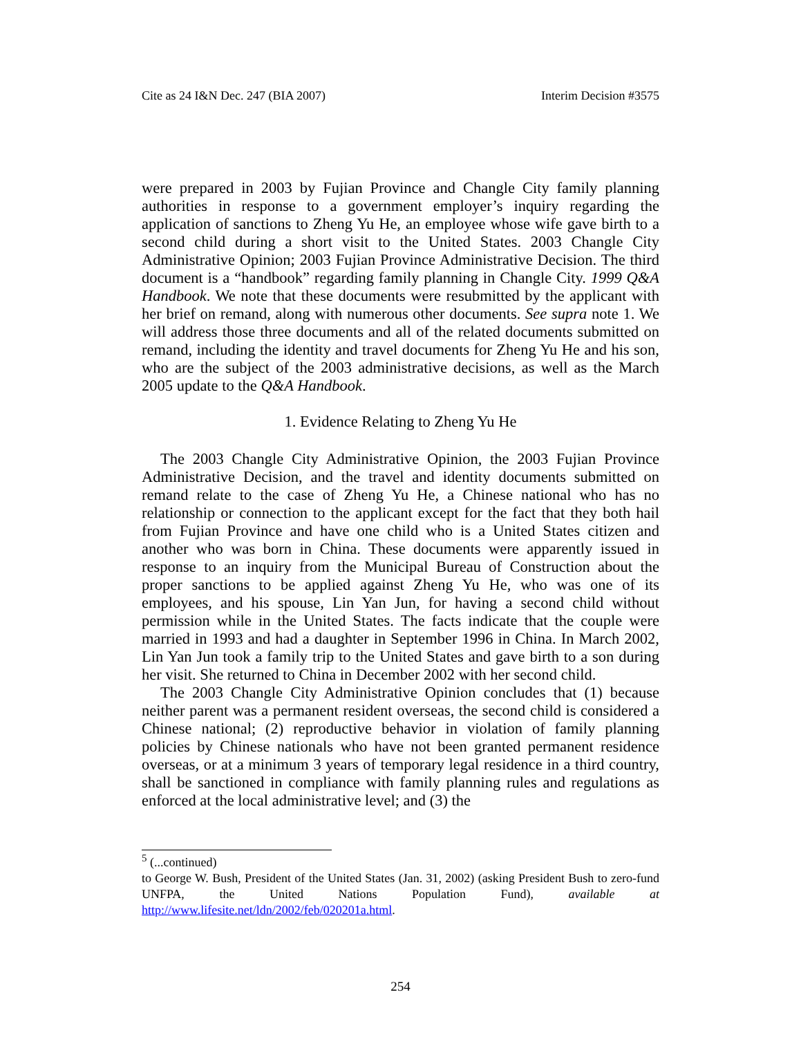Cite as 24 I&N Dec. 247 (BIA 2007) Interim Decision #3575
were prepared in 2003 by Fujian Province and Changle City family planning authorities in response to a government employer’s inquiry regarding the application of sanctions to Zheng Yu He, an employee whose wife gave birth to a second child during a short visit to the United States. 2003 Changle City Administrative Opinion; 2003 Fujian Province Administrative Decision. The third document is a “handbook” regarding family planning in Changle City. 1999 Q&A Handbook. We note that these documents were resubmitted by the applicant with her brief on remand, along with numerous other documents. See supra note 1. We will address those three documents and all of the related documents submitted on remand, including the identity and travel documents for Zheng Yu He and his son, who are the subject of the 2003 administrative decisions, as well as the March 2005 update to the Q&A Handbook.
1. Evidence Relating to Zheng Yu He
The 2003 Changle City Administrative Opinion, the 2003 Fujian Province Administrative Decision, and the travel and identity documents submitted on remand relate to the case of Zheng Yu He, a Chinese national who has no relationship or connection to the applicant except for the fact that they both hail from Fujian Province and have one child who is a United States citizen and another who was born in China. These documents were apparently issued in response to an inquiry from the Municipal Bureau of Construction about the proper sanctions to be applied against Zheng Yu He, who was one of its employees, and his spouse, Lin Yan Jun, for having a second child without permission while in the United States. The facts indicate that the couple were married in 1993 and had a daughter in September 1996 in China. In March 2002, Lin Yan Jun took a family trip to the United States and gave birth to a son during her visit. She returned to China in December 2002 with her second child.
The 2003 Changle City Administrative Opinion concludes that (1) because neither parent was a permanent resident overseas, the second child is considered a Chinese national; (2) reproductive behavior in violation of family planning policies by Chinese nationals who have not been granted permanent residence overseas, or at a minimum 3 years of temporary legal residence in a third country, shall be sanctioned in compliance with family planning rules and regulations as enforced at the local administrative level; and (3) the
<sup>5</sup> (...continued)
to George W. Bush, President of the United States (Jan. 31, 2002) (asking President Bush to zero-fund UNFPA, the United Nations Population Fund), available at http://www.lifesite.net/ldn/2002/feb/020201a.html.
254